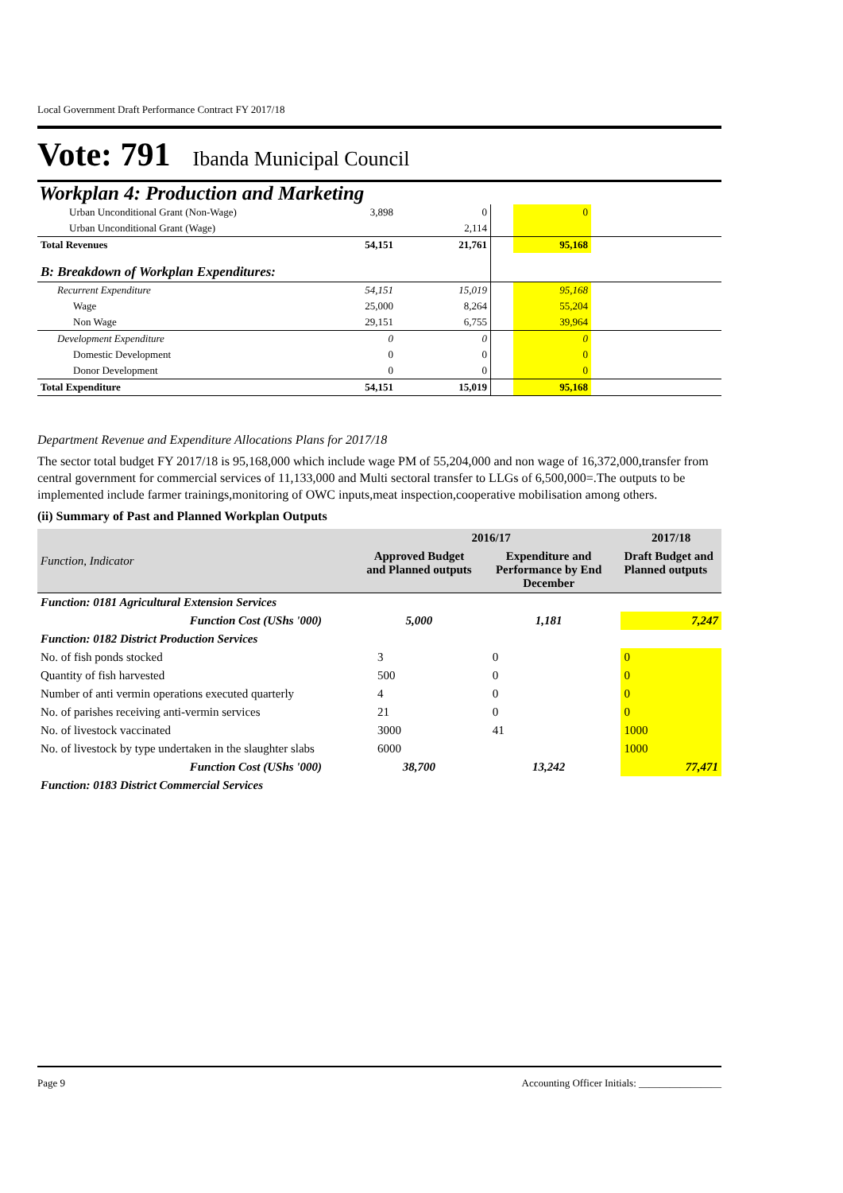Local Government Draft Performance Contract FY 2017/18
Vote: 791 Ibanda Municipal Council
Workplan 4: Production and Marketing
| Urban Unconditional Grant (Non-Wage) | 3,898 | 0 | | 0 | |
| Urban Unconditional Grant (Wage) | | 2,114 | | | |
| Total Revenues | 54,151 | 21,761 | | 95,168 | |
| B: Breakdown of Workplan Expenditures: | | | | | |
| Recurrent Expenditure | 54,151 | 15,019 | | 95,168 | |
| Wage | 25,000 | 8,264 | | 55,204 | |
| Non Wage | 29,151 | 6,755 | | 39,964 | |
| Development Expenditure | 0 | 0 | | 0 | |
| Domestic Development | 0 | 0 | | 0 | |
| Donor Development | 0 | 0 | | 0 | |
| Total Expenditure | 54,151 | 15,019 | | 95,168 | |
Department Revenue and Expenditure Allocations Plans for 2017/18
The sector total budget FY 2017/18 is 95,168,000 which include wage PM of 55,204,000 and non wage of 16,372,000,transfer from central government for commercial services of 11,133,000 and Multi sectoral transfer to LLGs of 6,500,000=.The outputs to be implemented include farmer trainings,monitoring of OWC inputs,meat inspection,cooperative mobilisation among others.
(ii) Summary of Past and Planned Workplan Outputs
| Function, Indicator | 2016/17 | | 2017/18 |
| --- | --- | --- | --- |
| | Approved Budget and Planned outputs | Expenditure and Performance by End December | Draft Budget and Planned outputs |
| Function: 0181 Agricultural Extension Services | | | |
| Function Cost (UShs '000) | 5,000 | 1,181 | 7,247 |
| Function: 0182 District Production Services | | | |
| No. of fish ponds stocked | 3 | 0 | 0 |
| Quantity of fish harvested | 500 | 0 | 0 |
| Number of anti vermin operations executed quarterly | 4 | 0 | 0 |
| No. of parishes receiving anti-vermin services | 21 | 0 | 0 |
| No. of livestock vaccinated | 3000 | 41 | 1000 |
| No. of livestock by type undertaken in the slaughter slabs | 6000 | | 1000 |
| Function Cost (UShs '000) | 38,700 | 13,242 | 77,471 |
| Function: 0183 District Commercial Services | | | |
Page 9 Accounting Officer Initials: ________________